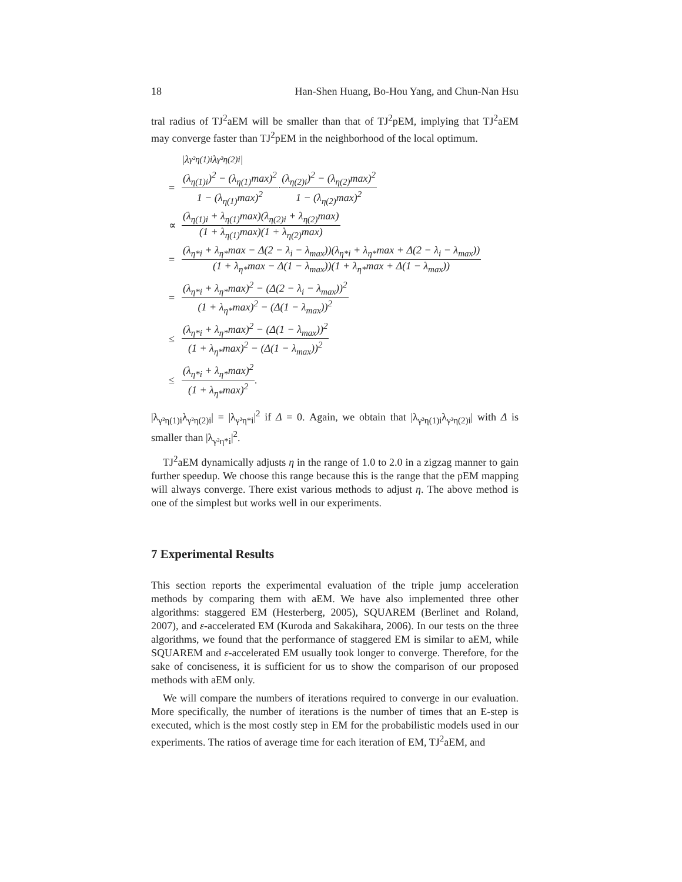18 Han-Shen Huang, Bo-Hou Yang, and Chun-Nan Hsu
tral radius of TJ<sup>2</sup>aEM will be smaller than that of TJ<sup>2</sup>pEM, implying that TJ<sup>2</sup>aEM may converge faster than TJ<sup>2</sup>pEM in the neighborhood of the local optimum.
|λ<sub>γ²η(1)i</sub>λ<sub>γ²η(2)i</sub>|
= (λ<sub>η(1)i</sub>)<sup>2</sup> − (λ<sub>η(1)</sub>max)<sup>2</sup> 1 − (λ<sub>η(1)</sub>max)<sup>2</sup> · (λ<sub>η(2)i</sub>)<sup>2</sup> − (λ<sub>η(2)</sub>max)<sup>2</sup> 1 − (λ<sub>η(2)</sub>max)<sup>2</sup>
∝ (λ<sub>η(1)i</sub> + λ<sub>η(1)</sub>max)(λ<sub>η(2)i</sub> + λ<sub>η(2)</sub>max) (1 + λ<sub>η(1)</sub>max)(1 + λ<sub>η(2)</sub>max)
= (λ<sub>η*i</sub> + λ<sub>η*</sub>max − Δ(2 − λ<sub>i</sub> − λ<sub>max</sub>))(λ<sub>η*i</sub> + λ<sub>η*</sub>max + Δ(2 − λ<sub>i</sub> − λ<sub>max</sub>)) (1 + λ<sub>η*</sub>max − Δ(1 − λ<sub>max</sub>))(1 + λ<sub>η*</sub>max + Δ(1 − λ<sub>max</sub>))
= (λ<sub>η*i</sub> + λ<sub>η*</sub>max)<sup>2</sup> − (Δ(2 − λ<sub>i</sub> − λ<sub>max</sub>))<sup>2</sup> (1 + λ<sub>η*</sub>max)<sup>2</sup> − (Δ(1 − λ<sub>max</sub>))<sup>2</sup>
≤ (λ<sub>η*i</sub> + λ<sub>η*</sub>max)<sup>2</sup> − (Δ(1 − λ<sub>max</sub>))<sup>2</sup> (1 + λ<sub>η*</sub>max)<sup>2</sup> − (Δ(1 − λ<sub>max</sub>))<sup>2</sup>
≤ (λ<sub>η*i</sub> + λ<sub>η*</sub>max)<sup>2</sup> (1 + λ<sub>η*</sub>max)<sup>2</sup>.
|λ<sub>γ²η(1)i</sub>λ<sub>γ²η(2)i</sub>| = |λ<sub>γ²η*i</sub>|<sup>2</sup> if Δ = 0. Again, we obtain that |λ<sub>γ²η(1)i</sub>λ<sub>γ²η(2)i</sub>| with Δ is smaller than |λ<sub>γ²η*i</sub>|<sup>2</sup>.
TJ<sup>2</sup>aEM dynamically adjusts η in the range of 1.0 to 2.0 in a zigzag manner to gain further speedup. We choose this range because this is the range that the pEM mapping will always converge. There exist various methods to adjust η. The above method is one of the simplest but works well in our experiments.
7 Experimental Results
This section reports the experimental evaluation of the triple jump acceleration methods by comparing them with aEM. We have also implemented three other algorithms: staggered EM (Hesterberg, 2005), SQUAREM (Berlinet and Roland, 2007), and ε-accelerated EM (Kuroda and Sakakihara, 2006). In our tests on the three algorithms, we found that the performance of staggered EM is similar to aEM, while SQUAREM and ε-accelerated EM usually took longer to converge. Therefore, for the sake of conciseness, it is sufficient for us to show the comparison of our proposed methods with aEM only.
We will compare the numbers of iterations required to converge in our evaluation. More specifically, the number of iterations is the number of times that an E-step is executed, which is the most costly step in EM for the probabilistic models used in our experiments. The ratios of average time for each iteration of EM, TJ<sup>2</sup>aEM, and